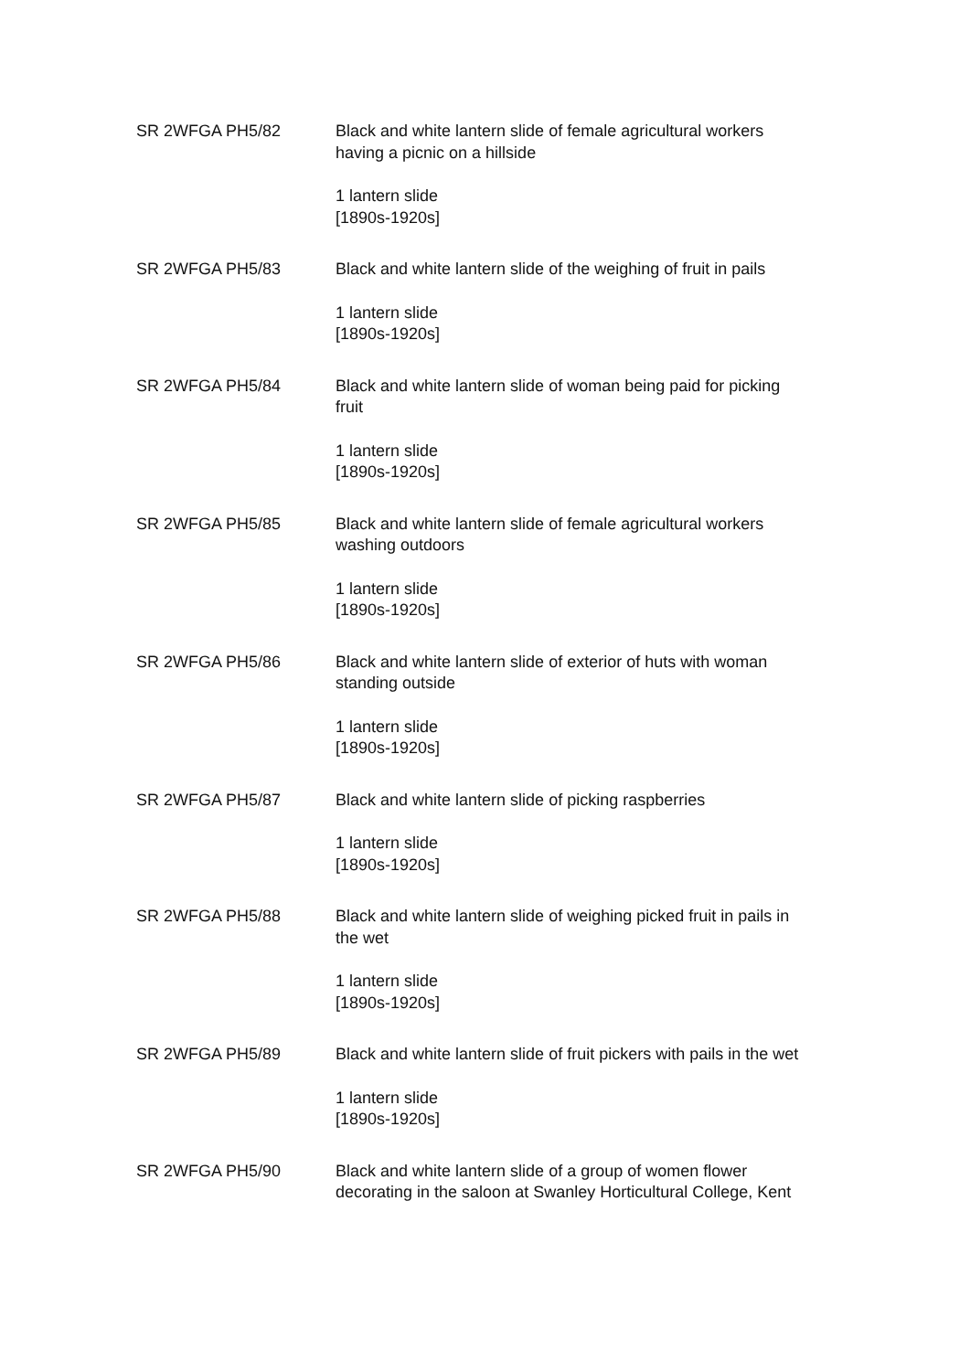SR 2WFGA PH5/82 Black and white lantern slide of female agricultural workers having a picnic on a hillside
1 lantern slide
[1890s-1920s]
SR 2WFGA PH5/83 Black and white lantern slide of the weighing of fruit in pails
1 lantern slide
[1890s-1920s]
SR 2WFGA PH5/84 Black and white lantern slide of woman being paid for picking fruit
1 lantern slide
[1890s-1920s]
SR 2WFGA PH5/85 Black and white lantern slide of female agricultural workers washing outdoors
1 lantern slide
[1890s-1920s]
SR 2WFGA PH5/86 Black and white lantern slide of exterior of huts with woman standing outside
1 lantern slide
[1890s-1920s]
SR 2WFGA PH5/87 Black and white lantern slide of picking raspberries
1 lantern slide
[1890s-1920s]
SR 2WFGA PH5/88 Black and white lantern slide of weighing picked fruit in pails in the wet
1 lantern slide
[1890s-1920s]
SR 2WFGA PH5/89 Black and white lantern slide of fruit pickers with pails in the wet
1 lantern slide
[1890s-1920s]
SR 2WFGA PH5/90 Black and white lantern slide of a group of women flower decorating in the saloon at Swanley Horticultural College, Kent